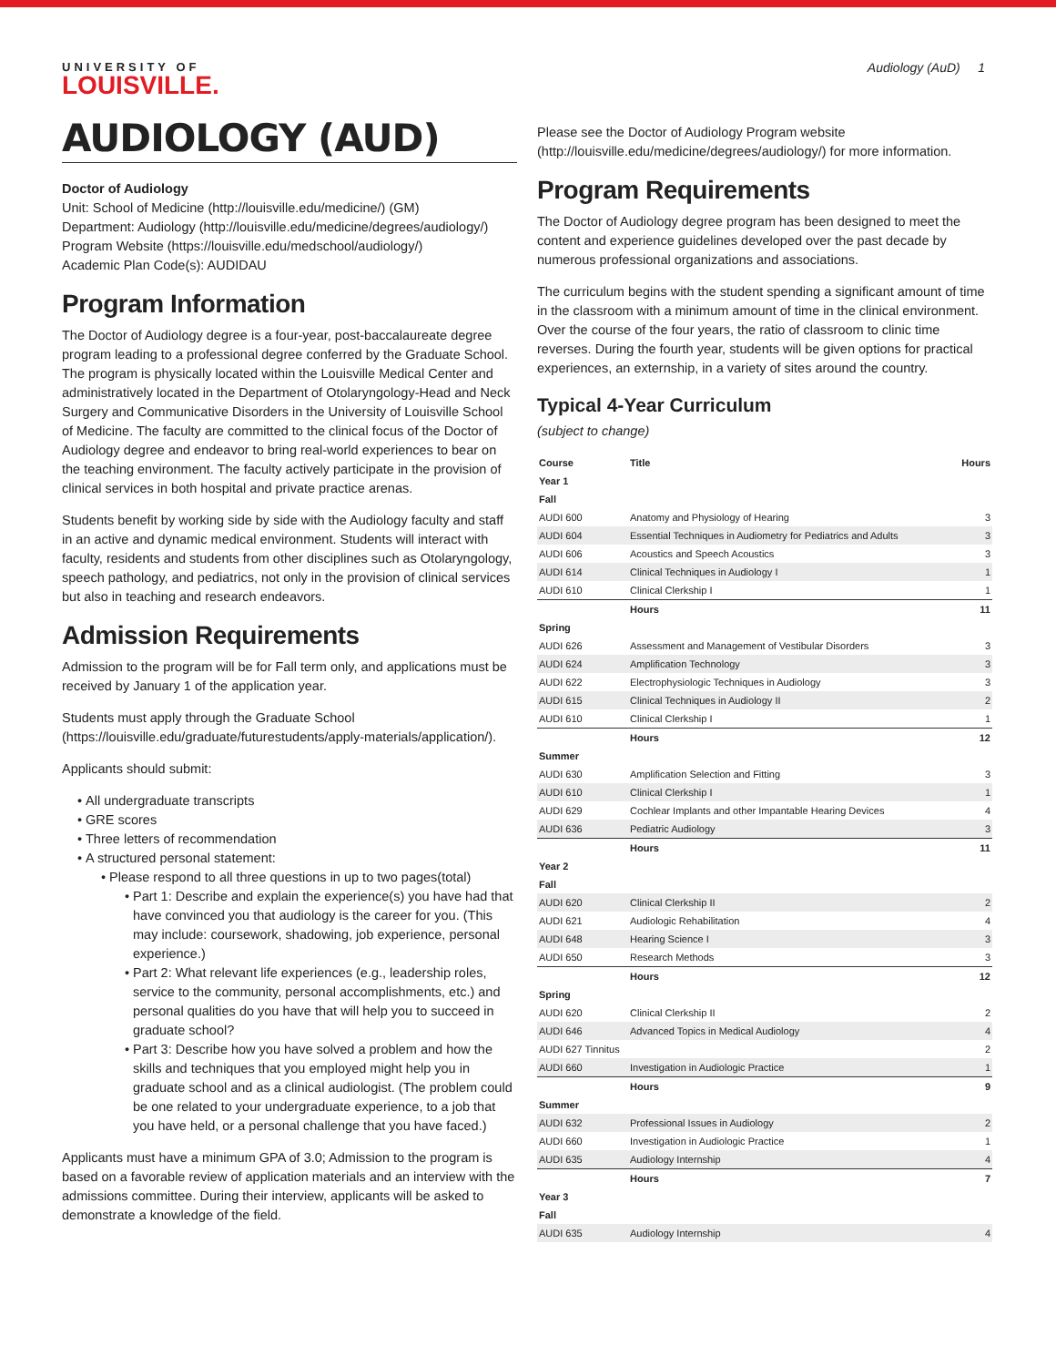UNIVERSITY OF
LOUISVILLE.
Audiology (AuD) 1
AUDIOLOGY (AUD)
Doctor of Audiology
Unit: School of Medicine (http://louisville.edu/medicine/) (GM)
Department: Audiology (http://louisville.edu/medicine/degrees/audiology/)
Program Website (https://louisville.edu/medschool/audiology/)
Academic Plan Code(s): AUDIDAU
Program Information
The Doctor of Audiology degree is a four-year, post-baccalaureate degree program leading to a professional degree conferred by the Graduate School. The program is physically located within the Louisville Medical Center and administratively located in the Department of Otolaryngology-Head and Neck Surgery and Communicative Disorders in the University of Louisville School of Medicine. The faculty are committed to the clinical focus of the Doctor of Audiology degree and endeavor to bring real-world experiences to bear on the teaching environment. The faculty actively participate in the provision of clinical services in both hospital and private practice arenas.
Students benefit by working side by side with the Audiology faculty and staff in an active and dynamic medical environment. Students will interact with faculty, residents and students from other disciplines such as Otolaryngology, speech pathology, and pediatrics, not only in the provision of clinical services but also in teaching and research endeavors.
Admission Requirements
Admission to the program will be for Fall term only, and applications must be received by January 1 of the application year.
Students must apply through the Graduate School (https://louisville.edu/graduate/futurestudents/apply-materials/application/).
Applicants should submit:
All undergraduate transcripts
GRE scores
Three letters of recommendation
A structured personal statement:
Please respond to all three questions in up to two pages(total)
Part 1: Describe and explain the experience(s) you have had that have convinced you that audiology is the career for you. (This may include: coursework, shadowing, job experience, personal experience.)
Part 2: What relevant life experiences (e.g., leadership roles, service to the community, personal accomplishments, etc.) and personal qualities do you have that will help you to succeed in graduate school?
Part 3: Describe how you have solved a problem and how the skills and techniques that you employed might help you in graduate school and as a clinical audiologist. (The problem could be one related to your undergraduate experience, to a job that you have held, or a personal challenge that you have faced.)
Applicants must have a minimum GPA of 3.0; Admission to the program is based on a favorable review of application materials and an interview with the admissions committee. During their interview, applicants will be asked to demonstrate a knowledge of the field.
Please see the Doctor of Audiology Program website (http://louisville.edu/medicine/degrees/audiology/) for more information.
Program Requirements
The Doctor of Audiology degree program has been designed to meet the content and experience guidelines developed over the past decade by numerous professional organizations and associations.
The curriculum begins with the student spending a significant amount of time in the classroom with a minimum amount of time in the clinical environment. Over the course of the four years, the ratio of classroom to clinic time reverses. During the fourth year, students will be given options for practical experiences, an externship, in a variety of sites around the country.
Typical 4-Year Curriculum
(subject to change)
| Course | Title | Hours |
| --- | --- | --- |
| Year 1 | | |
| Fall | | |
| AUDI 600 | Anatomy and Physiology of Hearing | 3 |
| AUDI 604 | Essential Techniques in Audiometry for Pediatrics and Adults | 3 |
| AUDI 606 | Acoustics and Speech Acoustics | 3 |
| AUDI 614 | Clinical Techniques in Audiology I | 1 |
| AUDI 610 | Clinical Clerkship I | 1 |
| | Hours | 11 |
| Spring | | |
| AUDI 626 | Assessment and Management of Vestibular Disorders | 3 |
| AUDI 624 | Amplification Technology | 3 |
| AUDI 622 | Electrophysiologic Techniques in Audiology | 3 |
| AUDI 615 | Clinical Techniques in Audiology II | 2 |
| AUDI 610 | Clinical Clerkship I | 1 |
| | Hours | 12 |
| Summer | | |
| AUDI 630 | Amplification Selection and Fitting | 3 |
| AUDI 610 | Clinical Clerkship I | 1 |
| AUDI 629 | Cochlear Implants and other Impantable Hearing Devices | 4 |
| AUDI 636 | Pediatric Audiology | 3 |
| | Hours | 11 |
| Year 2 | | |
| Fall | | |
| AUDI 620 | Clinical Clerkship II | 2 |
| AUDI 621 | Audiologic Rehabilitation | 4 |
| AUDI 648 | Hearing Science I | 3 |
| AUDI 650 | Research Methods | 3 |
| | Hours | 12 |
| Spring | | |
| AUDI 620 | Clinical Clerkship II | 2 |
| AUDI 646 | Advanced Topics in Medical Audiology | 4 |
| AUDI 627 Tinnitus | | 2 |
| AUDI 660 | Investigation in Audiologic Practice | 1 |
| | Hours | 9 |
| Summer | | |
| AUDI 632 | Professional Issues in Audiology | 2 |
| AUDI 660 | Investigation in Audiologic Practice | 1 |
| AUDI 635 | Audiology Internship | 4 |
| | Hours | 7 |
| Year 3 | | |
| Fall | | |
| AUDI 635 | Audiology Internship | 4 |